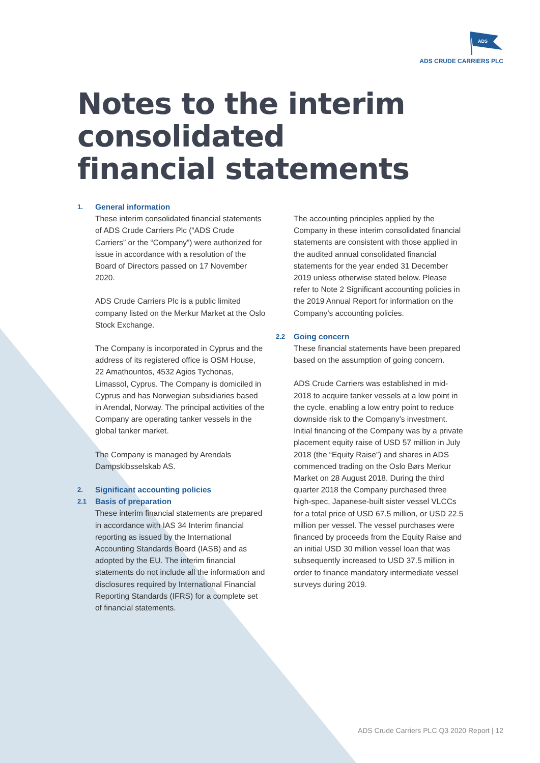ADS
ADS CRUDE CARRIERS PLC
Notes to the interim consolidated
financial statements
1. General information
These interim consolidated financial statements of ADS Crude Carriers Plc (“ADS Crude Carriers” or the “Company”) were authorized for issue in accordance with a resolution of the Board of Directors passed on 17 November 2020.
ADS Crude Carriers Plc is a public limited company listed on the Merkur Market at the Oslo Stock Exchange.
The Company is incorporated in Cyprus and the address of its registered office is OSM House, 22 Amathountos, 4532 Agios Tychonas, Limassol, Cyprus. The Company is domiciled in Cyprus and has Norwegian subsidiaries based in Arendal, Norway. The principal activities of the Company are operating tanker vessels in the global tanker market.
The Company is managed by Arendals Dampskibsselskab AS.
2. Significant accounting policies
2.1 Basis of preparation
These interim financial statements are prepared in accordance with IAS 34 Interim financial reporting as issued by the International Accounting Standards Board (IASB) and as adopted by the EU. The interim financial statements do not include all the information and disclosures required by International Financial Reporting Standards (IFRS) for a complete set of financial statements.
The accounting principles applied by the Company in these interim consolidated financial statements are consistent with those applied in the audited annual consolidated financial statements for the year ended 31 December 2019 unless otherwise stated below. Please refer to Note 2 Significant accounting policies in the 2019 Annual Report for information on the Company’s accounting policies.
2.2 Going concern
These financial statements have been prepared based on the assumption of going concern.
ADS Crude Carriers was established in mid-2018 to acquire tanker vessels at a low point in the cycle, enabling a low entry point to reduce downside risk to the Company’s investment. Initial financing of the Company was by a private placement equity raise of USD 57 million in July 2018 (the “Equity Raise”) and shares in ADS commenced trading on the Oslo Børs Merkur Market on 28 August 2018. During the third quarter 2018 the Company purchased three high-spec, Japanese-built sister vessel VLCCs for a total price of USD 67.5 million, or USD 22.5 million per vessel. The vessel purchases were financed by proceeds from the Equity Raise and an initial USD 30 million vessel loan that was subsequently increased to USD 37.5 million in order to finance mandatory intermediate vessel surveys during 2019.
ADS Crude Carriers PLC Q3 2020 Report | 12